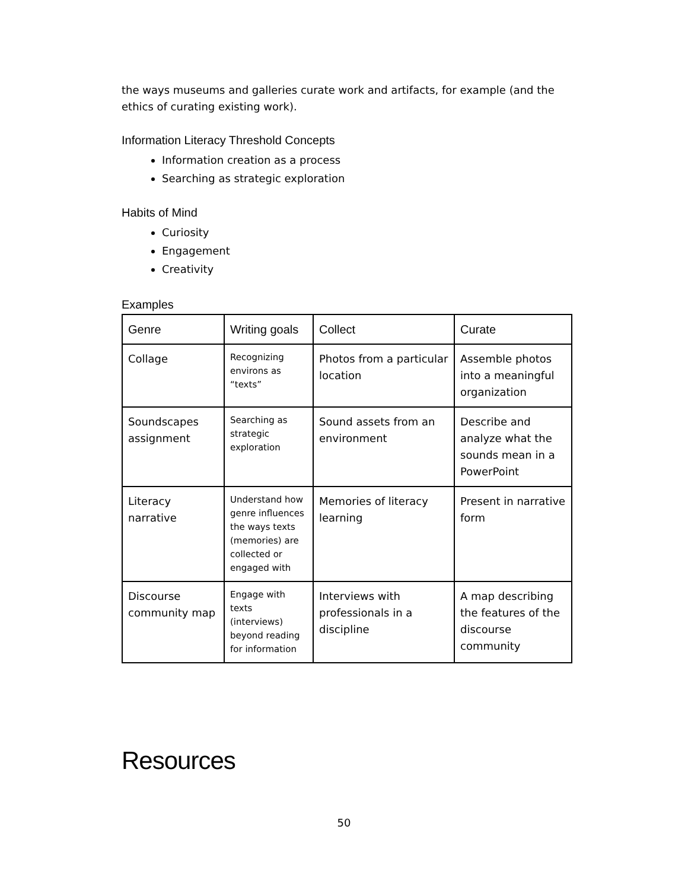the ways museums and galleries curate work and artifacts, for example (and the ethics of curating existing work).
Information Literacy Threshold Concepts
Information creation as a process
Searching as strategic exploration
Habits of Mind
Curiosity
Engagement
Creativity
Examples
| Genre | Writing goals | Collect | Curate |
| --- | --- | --- | --- |
| Collage | Recognizing environs as “texts” | Photos from a particular location | Assemble photos into a meaningful organization |
| Soundscapes assignment | Searching as strategic exploration | Sound assets from an environment | Describe and analyze what the sounds mean in a PowerPoint |
| Literacy narrative | Understand how genre influences the ways texts (memories) are collected or engaged with | Memories of literacy learning | Present in narrative form |
| Discourse community map | Engage with texts (interviews) beyond reading for information | Interviews with professionals in a discipline | A map describing the features of the discourse community |
Resources
50